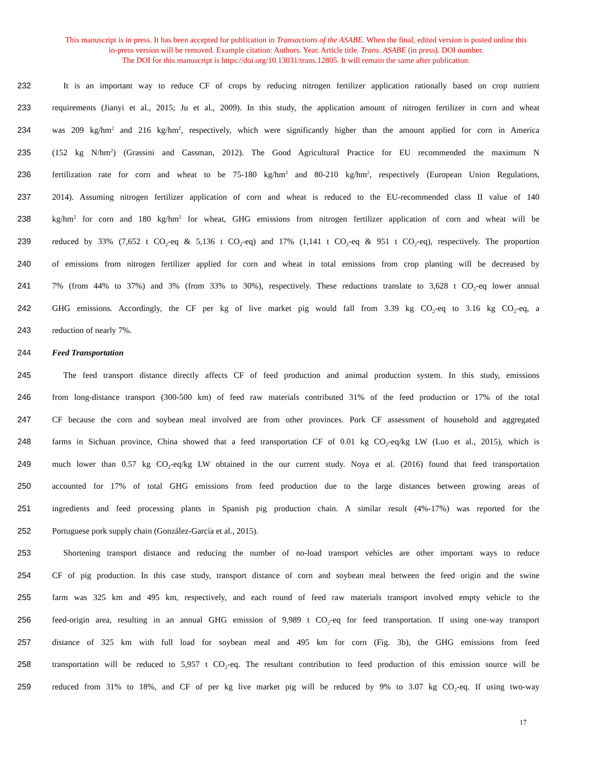This manuscript is in press. It has been accepted for publication in Transactions of the ASABE. When the final, edited version is posted online this
in-press version will be removed. Example citation: Authors. Year. Article title. Trans. ASABE (in press). DOI number.
The DOI for this manuscript is https://doi.org/10.13031/trans.12805. It will remain the same after publication.
232 It is an important way to reduce CF of crops by reducing nitrogen fertilizer application rationally based on crop nutrient
233 requirements (Jianyi et al., 2015; Ju et al., 2009). In this study, the application amount of nitrogen fertilizer in corn and wheat
234 was 209 kg/hm<sup>2</sup> and 216 kg/hm<sup>2</sup>, respectively, which were significantly higher than the amount applied for corn in America
235 (152 kg N/hm<sup>2</sup>) (Grassini and Cassman, 2012). The Good Agricultural Practice for EU recommended the maximum N
236 fertilization rate for corn and wheat to be 75-180 kg/hm<sup>2</sup> and 80-210 kg/hm<sup>2</sup>, respectively (European Union Regulations,
237 2014). Assuming nitrogen fertilizer application of corn and wheat is reduced to the EU-recommended class II value of 140
238 kg/hm<sup>2</sup> for corn and 180 kg/hm<sup>2</sup> for wheat, GHG emissions from nitrogen fertilizer application of corn and wheat will be
239 reduced by 33% (7,652 t CO<sub>2</sub>-eq & 5,136 t CO<sub>2</sub>-eq) and 17% (1,141 t CO<sub>2</sub>-eq & 951 t CO<sub>2</sub>-eq), respectively. The proportion
240 of emissions from nitrogen fertilizer applied for corn and wheat in total emissions from crop planting will be decreased by
241 7% (from 44% to 37%) and 3% (from 33% to 30%), respectively. These reductions translate to 3,628 t CO<sub>2</sub>-eq lower annual
242 GHG emissions. Accordingly, the CF per kg of live market pig would fall from 3.39 kg CO<sub>2</sub>-eq to 3.16 kg CO<sub>2</sub>-eq, a
243 reduction of nearly 7%.
244 Feed Transportation
245 The feed transport distance directly affects CF of feed production and animal production system. In this study, emissions
246 from long-distance transport (300-500 km) of feed raw materials contributed 31% of the feed production or 17% of the total
247 CF because the corn and soybean meal involved are from other provinces. Pork CF assessment of household and aggregated
248 farms in Sichuan province, China showed that a feed transportation CF of 0.01 kg CO<sub>2</sub>-eq/kg LW (Luo et al., 2015), which is
249 much lower than 0.57 kg CO<sub>2</sub>-eq/kg LW obtained in the our current study. Noya et al. (2016) found that feed transportation
250 accounted for 17% of total GHG emissions from feed production due to the large distances between growing areas of
251 ingredients and feed processing plants in Spanish pig production chain. A similar result (4%-17%) was reported for the
252 Portuguese pork supply chain (González-García et al., 2015).
253 Shortening transport distance and reducing the number of no-load transport vehicles are other important ways to reduce
254 CF of pig production. In this case study, transport distance of corn and soybean meal between the feed origin and the swine
255 farm was 325 km and 495 km, respectively, and each round of feed raw materials transport involved empty vehicle to the
256 feed-origin area, resulting in an annual GHG emission of 9,989 t CO<sub>2</sub>-eq for feed transportation. If using one-way transport
257 distance of 325 km with full load for soybean meal and 495 km for corn (Fig. 3b), the GHG emissions from feed
258 transportation will be reduced to 5,957 t CO<sub>2</sub>-eq. The resultant contribution to feed production of this emission source will be
259 reduced from 31% to 18%, and CF of per kg live market pig will be reduced by 9% to 3.07 kg CO<sub>2</sub>-eq. If using two-way
17